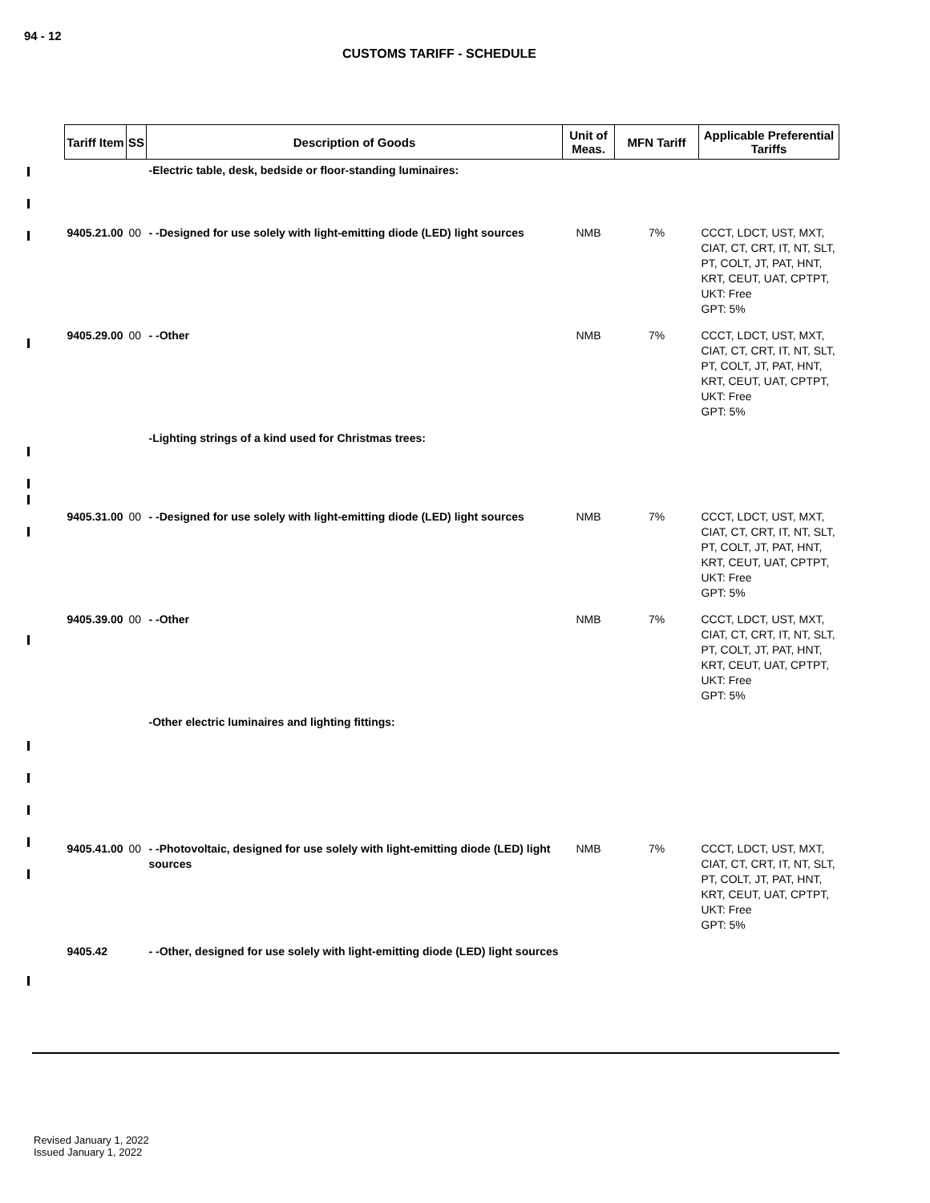94 - 12
CUSTOMS TARIFF - SCHEDULE
| Tariff Item | SS | Description of Goods | Unit of Meas. | MFN Tariff | Applicable Preferential Tariffs |
| --- | --- | --- | --- | --- | --- |
| | | -Electric table, desk, bedside or floor-standing luminaires: | | | |
| 9405.21.00 | 00 | - -Designed for use solely with light-emitting diode (LED) light sources | NMB | 7% | CCCT, LDCT, UST, MXT, CIAT, CT, CRT, IT, NT, SLT, PT, COLT, JT, PAT, HNT, KRT, CEUT, UAT, CPTPT, UKT: Free GPT: 5% |
| 9405.29.00 | 00 | - -Other | NMB | 7% | CCCT, LDCT, UST, MXT, CIAT, CT, CRT, IT, NT, SLT, PT, COLT, JT, PAT, HNT, KRT, CEUT, UAT, CPTPT, UKT: Free GPT: 5% |
| | | -Lighting strings of a kind used for Christmas trees: | | | |
| 9405.31.00 | 00 | - -Designed for use solely with light-emitting diode (LED) light sources | NMB | 7% | CCCT, LDCT, UST, MXT, CIAT, CT, CRT, IT, NT, SLT, PT, COLT, JT, PAT, HNT, KRT, CEUT, UAT, CPTPT, UKT: Free GPT: 5% |
| 9405.39.00 | 00 | - -Other | NMB | 7% | CCCT, LDCT, UST, MXT, CIAT, CT, CRT, IT, NT, SLT, PT, COLT, JT, PAT, HNT, KRT, CEUT, UAT, CPTPT, UKT: Free GPT: 5% |
| | | -Other electric luminaires and lighting fittings: | | | |
| 9405.41.00 | 00 | - -Photovoltaic, designed for use solely with light-emitting diode (LED) light sources | NMB | 7% | CCCT, LDCT, UST, MXT, CIAT, CT, CRT, IT, NT, SLT, PT, COLT, JT, PAT, HNT, KRT, CEUT, UAT, CPTPT, UKT: Free GPT: 5% |
| 9405.42 | | - -Other, designed for use solely with light-emitting diode (LED) light sources | | | |
Revised January 1, 2022
Issued January 1, 2022